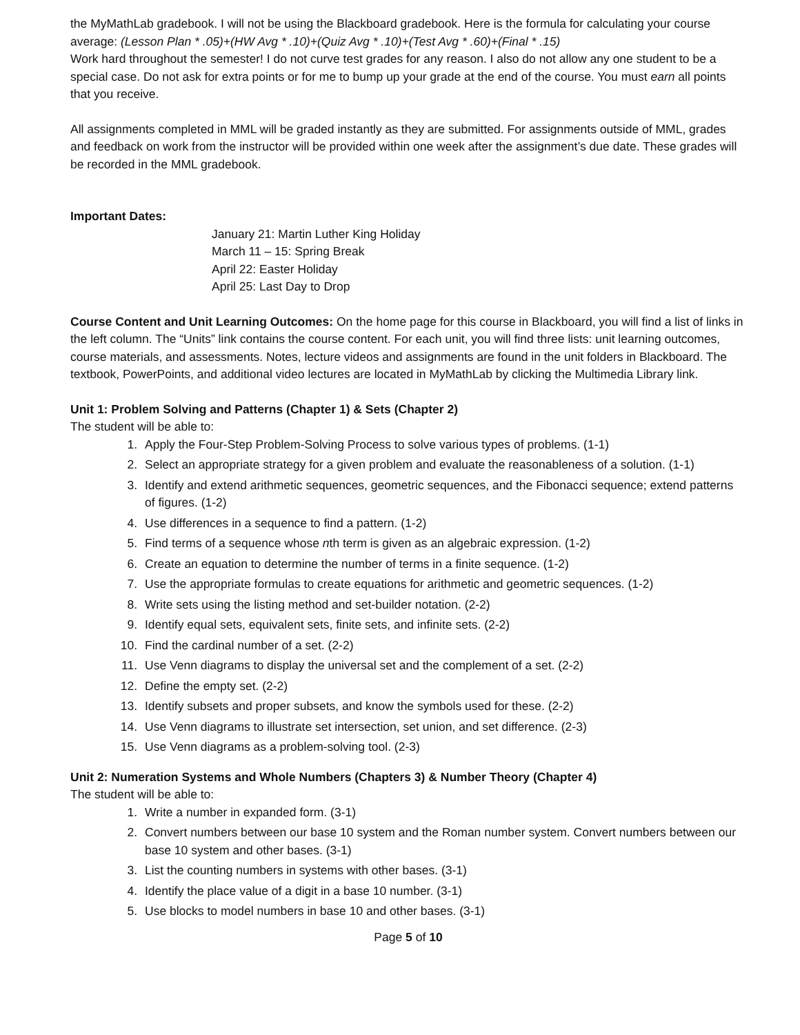the MyMathLab gradebook. I will not be using the Blackboard gradebook. Here is the formula for calculating your course average: (Lesson Plan * .05)+(HW Avg * .10)+(Quiz Avg * .10)+(Test Avg * .60)+(Final * .15)
Work hard throughout the semester! I do not curve test grades for any reason. I also do not allow any one student to be a special case. Do not ask for extra points or for me to bump up your grade at the end of the course. You must earn all points that you receive.
All assignments completed in MML will be graded instantly as they are submitted. For assignments outside of MML, grades and feedback on work from the instructor will be provided within one week after the assignment’s due date. These grades will be recorded in the MML gradebook.
Important Dates:
January 21: Martin Luther King Holiday
March 11 – 15: Spring Break
April 22: Easter Holiday
April 25: Last Day to Drop
Course Content and Unit Learning Outcomes: On the home page for this course in Blackboard, you will find a list of links in the left column. The “Units” link contains the course content. For each unit, you will find three lists: unit learning outcomes, course materials, and assessments. Notes, lecture videos and assignments are found in the unit folders in Blackboard. The textbook, PowerPoints, and additional video lectures are located in MyMathLab by clicking the Multimedia Library link.
Unit 1: Problem Solving and Patterns (Chapter 1) & Sets (Chapter 2)
The student will be able to:
1. Apply the Four-Step Problem-Solving Process to solve various types of problems. (1-1)
2. Select an appropriate strategy for a given problem and evaluate the reasonableness of a solution. (1-1)
3. Identify and extend arithmetic sequences, geometric sequences, and the Fibonacci sequence; extend patterns of figures. (1-2)
4. Use differences in a sequence to find a pattern. (1-2)
5. Find terms of a sequence whose nth term is given as an algebraic expression. (1-2)
6. Create an equation to determine the number of terms in a finite sequence. (1-2)
7. Use the appropriate formulas to create equations for arithmetic and geometric sequences. (1-2)
8. Write sets using the listing method and set-builder notation. (2-2)
9. Identify equal sets, equivalent sets, finite sets, and infinite sets. (2-2)
10. Find the cardinal number of a set. (2-2)
11. Use Venn diagrams to display the universal set and the complement of a set. (2-2)
12. Define the empty set. (2-2)
13. Identify subsets and proper subsets, and know the symbols used for these. (2-2)
14. Use Venn diagrams to illustrate set intersection, set union, and set difference. (2-3)
15. Use Venn diagrams as a problem-solving tool. (2-3)
Unit 2: Numeration Systems and Whole Numbers (Chapters 3) & Number Theory (Chapter 4)
The student will be able to:
1. Write a number in expanded form. (3-1)
2. Convert numbers between our base 10 system and the Roman number system. Convert numbers between our base 10 system and other bases. (3-1)
3. List the counting numbers in systems with other bases. (3-1)
4. Identify the place value of a digit in a base 10 number. (3-1)
5. Use blocks to model numbers in base 10 and other bases. (3-1)
Page 5 of 10